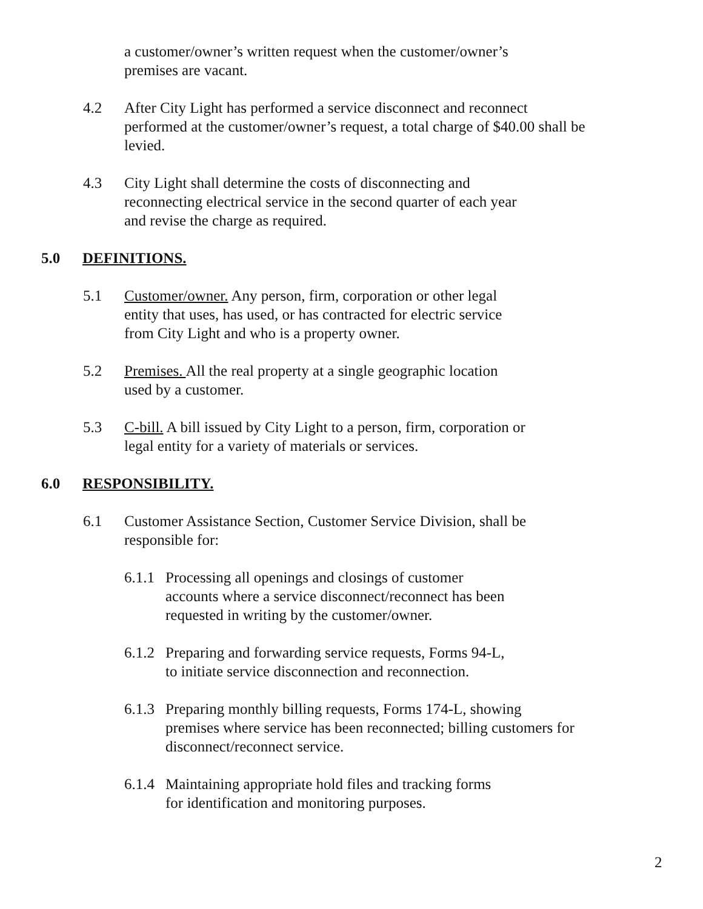a customer/owner’s written request when the customer/owner’s
premises are vacant.
4.2 After City Light has performed a service disconnect and reconnect
performed at the customer/owner’s request, a total charge of $40.00 shall be
levied.
4.3 City Light shall determine the costs of disconnecting and
reconnecting electrical service in the second quarter of each year
and revise the charge as required.
5.0 DEFINITIONS.
5.1 Customer/owner. Any person, firm, corporation or other legal
entity that uses, has used, or has contracted for electric service
from City Light and who is a property owner.
5.2 Premises. All the real property at a single geographic location
used by a customer.
5.3 C-bill. A bill issued by City Light to a person, firm, corporation or
legal entity for a variety of materials or services.
6.0 RESPONSIBILITY.
6.1 Customer Assistance Section, Customer Service Division, shall be
responsible for:
6.1.1
Processing all openings and closings of customer
accounts where a service disconnect/reconnect has been
requested in writing by the customer/owner.
6.1.2
Preparing and forwarding service requests, Forms 94-L,
to initiate service disconnection and reconnection.
6.1.3
Preparing monthly billing requests, Forms 174-L, showing
premises where service has been reconnected; billing customers for
disconnect/reconnect service.
6.1.4
Maintaining appropriate hold files and tracking forms
for identification and monitoring purposes.
2